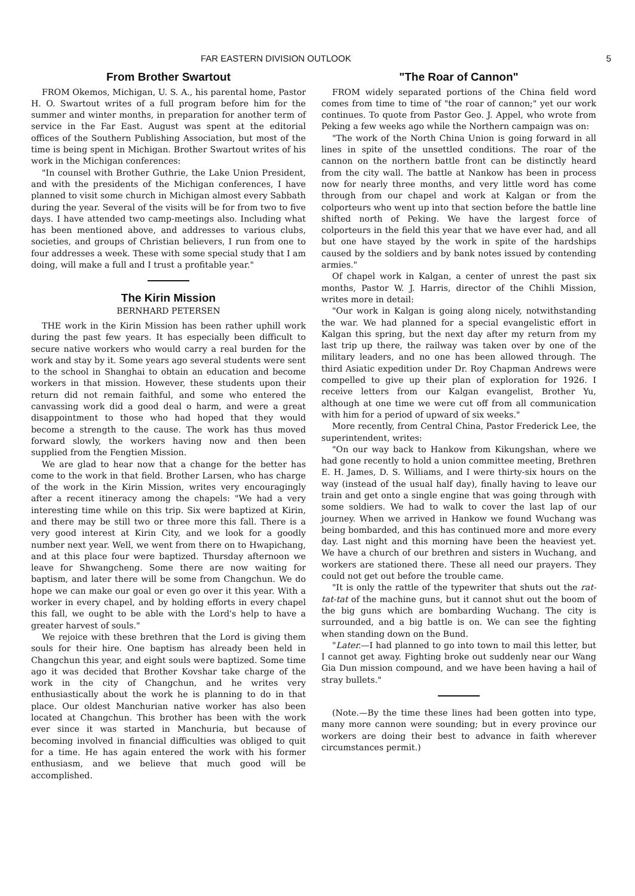FAR EASTERN DIVISION OUTLOOK 5
From Brother Swartout
FROM Okemos, Michigan, U. S. A., his parental home, Pastor H. O. Swartout writes of a full program before him for the summer and winter months, in preparation for another term of service in the Far East. August was spent at the editorial offices of the Southern Publishing Association, but most of the time is being spent in Michigan. Brother Swartout writes of his work in the Michigan conferences:
"In counsel with Brother Guthrie, the Lake Union President, and with the presidents of the Michigan conferences, I have planned to visit some church in Michigan almost every Sabbath during the year. Several of the visits will be for from two to five days. I have attended two camp-meetings also. Including what has been mentioned above, and addresses to various clubs, societies, and groups of Christian believers, I run from one to four addresses a week. These with some special study that I am doing, will make a full and I trust a profitable year."
The Kirin Mission
BERNHARD PETERSEN
THE work in the Kirin Mission has been rather uphill work during the past few years. It has especially been difficult to secure native workers who would carry a real burden for the work and stay by it. Some years ago several students were sent to the school in Shanghai to obtain an education and become workers in that mission. However, these students upon their return did not remain faithful, and some who entered the canvassing work did a good deal o harm, and were a great disappointment to those who had hoped that they would become a strength to the cause. The work has thus moved forward slowly, the workers having now and then been supplied from the Fengtien Mission.
We are glad to hear now that a change for the better has come to the work in that field. Brother Larsen, who has charge of the work in the Kirin Mission, writes very encouragingly after a recent itineracy among the chapels: "We had a very interesting time while on this trip. Six were baptized at Kirin, and there may be still two or three more this fall. There is a very good interest at Kirin City, and we look for a goodly number next year. Well, we went from there on to Hwapichang, and at this place four were baptized. Thursday afternoon we leave for Shwangcheng. Some there are now waiting for baptism, and later there will be some from Changchun. We do hope we can make our goal or even go over it this year. With a worker in every chapel, and by holding efforts in every chapel this fall, we ought to be able with the Lord's help to have a greater harvest of souls."
We rejoice with these brethren that the Lord is giving them souls for their hire. One baptism has already been held in Changchun this year, and eight souls were baptized. Some time ago it was decided that Brother Kovshar take charge of the work in the city of Changchun, and he writes very enthusiastically about the work he is planning to do in that place. Our oldest Manchurian native worker has also been located at Changchun. This brother has been with the work ever since it was started in Manchuria, but because of becoming involved in financial difficulties was obliged to quit for a time. He has again entered the work with his former enthusiasm, and we believe that much good will be accomplished.
"The Roar of Cannon"
FROM widely separated portions of the China field word comes from time to time of "the roar of cannon;" yet our work continues. To quote from Pastor Geo. J. Appel, who wrote from Peking a few weeks ago while the Northern campaign was on:
"The work of the North China Union is going forward in all lines in spite of the unsettled conditions. The roar of the cannon on the northern battle front can be distinctly heard from the city wall. The battle at Nankow has been in process now for nearly three months, and very little word has come through from our chapel and work at Kalgan or from the colporteurs who went up into that section before the battle line shifted north of Peking. We have the largest force of colporteurs in the field this year that we have ever had, and all but one have stayed by the work in spite of the hardships caused by the soldiers and by bank notes issued by contending armies."
Of chapel work in Kalgan, a center of unrest the past six months, Pastor W. J. Harris, director of the Chihli Mission, writes more in detail:
"Our work in Kalgan is going along nicely, notwithstanding the war. We had planned for a special evangelistic effort in Kalgan this spring, but the next day after my return from my last trip up there, the railway was taken over by one of the military leaders, and no one has been allowed through. The third Asiatic expedition under Dr. Roy Chapman Andrews were compelled to give up their plan of exploration for 1926. I receive letters from our Kalgan evangelist, Brother Yu, although at one time we were cut off from all communication with him for a period of upward of six weeks."
More recently, from Central China, Pastor Frederick Lee, the superintendent, writes:
"On our way back to Hankow from Kikungshan, where we had gone recently to hold a union committee meeting, Brethren E. H. James, D. S. Williams, and I were thirty-six hours on the way (instead of the usual half day), finally having to leave our train and get onto a single engine that was going through with some soldiers. We had to walk to cover the last lap of our journey. When we arrived in Hankow we found Wuchang was being bombarded, and this has continued more and more every day. Last night and this morning have been the heaviest yet. We have a church of our brethren and sisters in Wuchang, and workers are stationed there. These all need our prayers. They could not get out before the trouble came.
"It is only the rattle of the typewriter that shuts out the rat-tat-tat of the machine guns, but it cannot shut out the boom of the big guns which are bombarding Wuchang. The city is surrounded, and a big battle is on. We can see the fighting when standing down on the Bund.
"Later.—I had planned to go into town to mail this letter, but I cannot get away. Fighting broke out suddenly near our Wang Gia Dun mission compound, and we have been having a hail of stray bullets."
(Note.—By the time these lines had been gotten into type, many more cannon were sounding; but in every province our workers are doing their best to advance in faith wherever circumstances permit.)